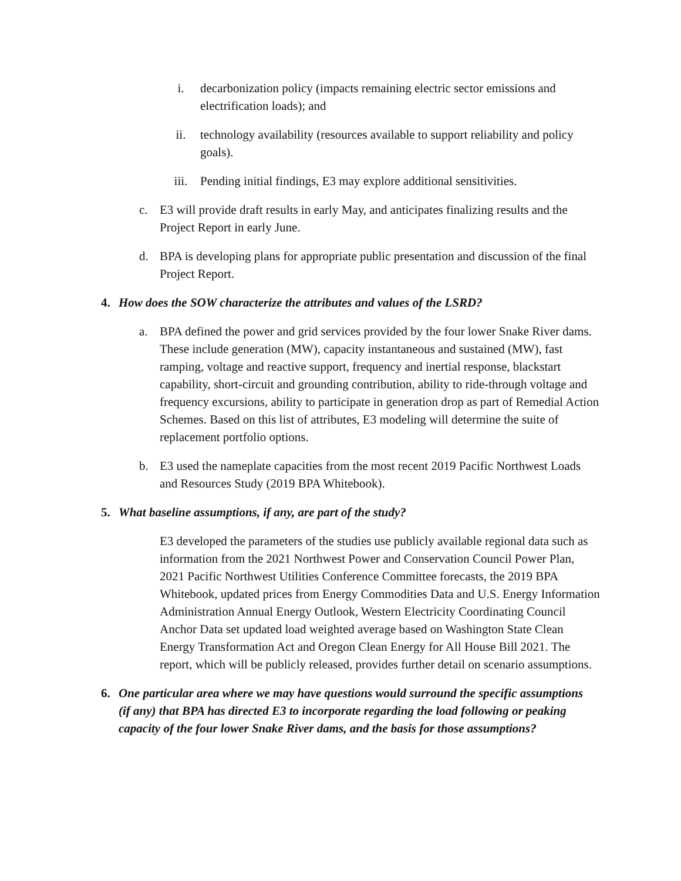i. decarbonization policy (impacts remaining electric sector emissions and electrification loads); and
ii. technology availability (resources available to support reliability and policy goals).
iii.
Pending initial findings, E3 may explore additional sensitivities.
c. E3 will provide draft results in early May, and anticipates finalizing results and the Project Report in early June.
d. BPA is developing plans for appropriate public presentation and discussion of the final Project Report.
4. How does the SOW characterize the attributes and values of the LSRD?
a. BPA defined the power and grid services provided by the four lower Snake River dams. These include generation (MW), capacity instantaneous and sustained (MW), fast ramping, voltage and reactive support, frequency and inertial response, blackstart capability, short-circuit and grounding contribution, ability to ride-through voltage and frequency excursions, ability to participate in generation drop as part of Remedial Action Schemes. Based on this list of attributes, E3 modeling will determine the suite of replacement portfolio options.
b. E3 used the nameplate capacities from the most recent 2019 Pacific Northwest Loads and Resources Study (2019 BPA Whitebook).
5. What baseline assumptions, if any, are part of the study?
E3 developed the parameters of the studies use publicly available regional data such as information from the 2021 Northwest Power and Conservation Council Power Plan, 2021 Pacific Northwest Utilities Conference Committee forecasts, the 2019 BPA Whitebook, updated prices from Energy Commodities Data and U.S. Energy Information Administration Annual Energy Outlook, Western Electricity Coordinating Council Anchor Data set updated load weighted average based on Washington State Clean Energy Transformation Act and Oregon Clean Energy for All House Bill 2021. The report, which will be publicly released, provides further detail on scenario assumptions.
6. One particular area where we may have questions would surround the specific assumptions (if any) that BPA has directed E3 to incorporate regarding the load following or peaking capacity of the four lower Snake River dams, and the basis for those assumptions?